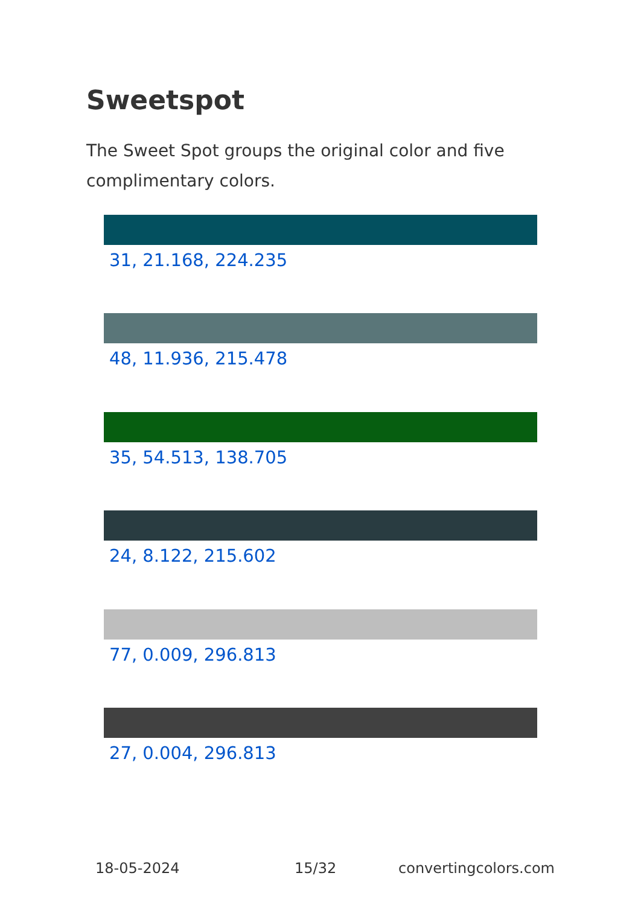Sweetspot
The Sweet Spot groups the original color and five complimentary colors.
31, 21.168, 224.235
48, 11.936, 215.478
35, 54.513, 138.705
24, 8.122, 215.602
77, 0.009, 296.813
27, 0.004, 296.813
18-05-2024 15/32 convertingcolors.com